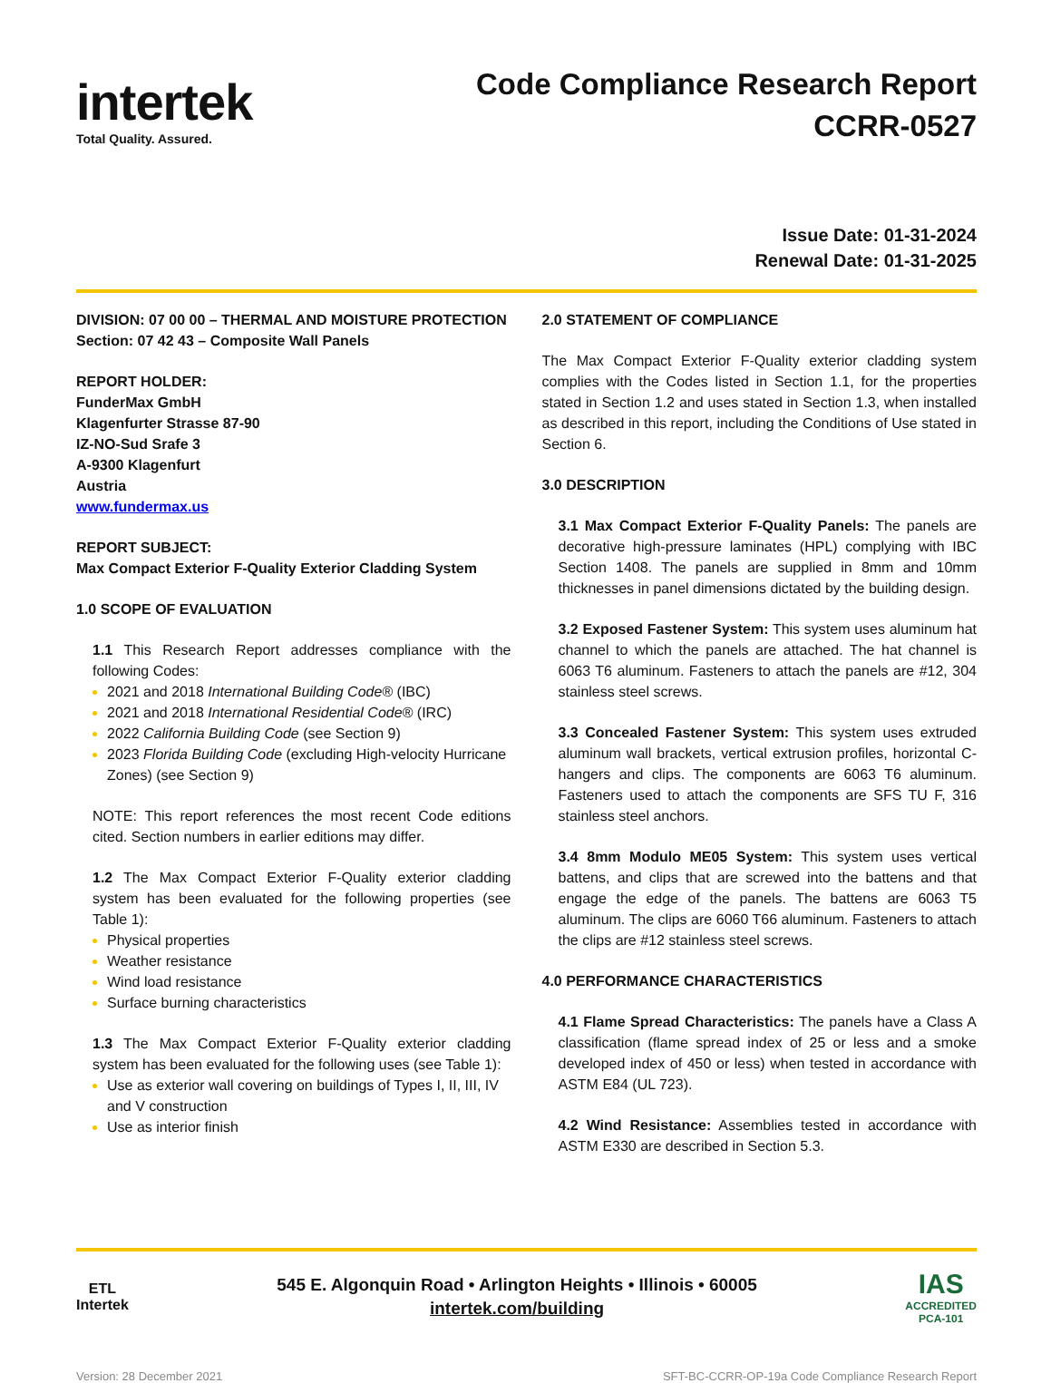intertek
Total Quality. Assured.
Code Compliance Research Report
CCRR-0527
Issue Date: 01-31-2024
Renewal Date: 01-31-2025
DIVISION: 07 00 00 – THERMAL AND MOISTURE PROTECTION
Section: 07 42 43 – Composite Wall Panels
REPORT HOLDER:
FunderMax GmbH
Klagenfurter Strasse 87-90
IZ-NO-Sud Srafe 3
A-9300 Klagenfurt
Austria
www.fundermax.us
REPORT SUBJECT:
Max Compact Exterior F-Quality Exterior Cladding System
1.0 SCOPE OF EVALUATION
1.1 This Research Report addresses compliance with the following Codes:
2021 and 2018 International Building Code® (IBC)
2021 and 2018 International Residential Code® (IRC)
2022 California Building Code (see Section 9)
2023 Florida Building Code (excluding High-velocity Hurricane Zones) (see Section 9)
NOTE: This report references the most recent Code editions cited. Section numbers in earlier editions may differ.
1.2 The Max Compact Exterior F-Quality exterior cladding system has been evaluated for the following properties (see Table 1):
Physical properties
Weather resistance
Wind load resistance
Surface burning characteristics
1.3 The Max Compact Exterior F-Quality exterior cladding system has been evaluated for the following uses (see Table 1):
Use as exterior wall covering on buildings of Types I, II, III, IV and V construction
Use as interior finish
2.0 STATEMENT OF COMPLIANCE
The Max Compact Exterior F-Quality exterior cladding system complies with the Codes listed in Section 1.1, for the properties stated in Section 1.2 and uses stated in Section 1.3, when installed as described in this report, including the Conditions of Use stated in Section 6.
3.0 DESCRIPTION
3.1 Max Compact Exterior F-Quality Panels: The panels are decorative high-pressure laminates (HPL) complying with IBC Section 1408. The panels are supplied in 8mm and 10mm thicknesses in panel dimensions dictated by the building design.
3.2 Exposed Fastener System: This system uses aluminum hat channel to which the panels are attached. The hat channel is 6063 T6 aluminum. Fasteners to attach the panels are #12, 304 stainless steel screws.
3.3 Concealed Fastener System: This system uses extruded aluminum wall brackets, vertical extrusion profiles, horizontal C-hangers and clips. The components are 6063 T6 aluminum. Fasteners used to attach the components are SFS TU F, 316 stainless steel anchors.
3.4 8mm Modulo ME05 System: This system uses vertical battens, and clips that are screwed into the battens and that engage the edge of the panels. The battens are 6063 T5 aluminum. The clips are 6060 T66 aluminum. Fasteners to attach the clips are #12 stainless steel screws.
4.0 PERFORMANCE CHARACTERISTICS
4.1 Flame Spread Characteristics: The panels have a Class A classification (flame spread index of 25 or less and a smoke developed index of 450 or less) when tested in accordance with ASTM E84 (UL 723).
4.2 Wind Resistance: Assemblies tested in accordance with ASTM E330 are described in Section 5.3.
ETL
Intertek
545 E. Algonquin Road • Arlington Heights • Illinois • 60005
intertek.com/building
IAS
ACCREDITED
PCA-101
Version: 28 December 2021 SFT-BC-CCRR-OP-19a Code Compliance Research Report